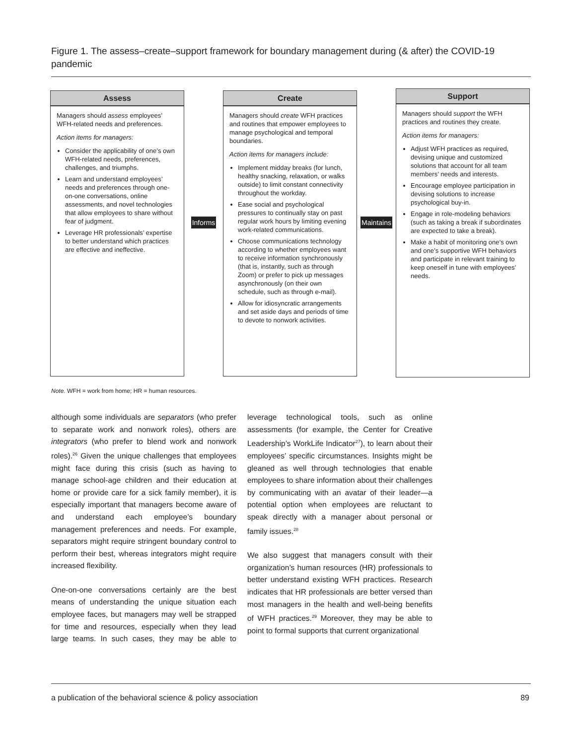Figure 1. The assess–create–support framework for boundary management during (& after) the COVID-19 pandemic
Assess
Managers should assess employees’ WFH-related needs and preferences.
Action items for managers:
Consider the applicability of one’s own WFH-related needs, preferences, challenges, and triumphs.
Learn and understand employees’ needs and preferences through one-on-one conversations, online assessments, and novel technologies that allow employees to share without fear of judgment.
Leverage HR professionals’ expertise to better understand which practices are effective and ineffective.
Informs
Create
Managers should create WFH practices and routines that empower employees to manage psychological and temporal boundaries.
Action items for managers include:
Implement midday breaks (for lunch, healthy snacking, relaxation, or walks outside) to limit constant connectivity throughout the workday.
Ease social and psychological pressures to continually stay on past regular work hours by limiting evening work-related communications.
Choose communications technology according to whether employees want to receive information synchronously (that is, instantly, such as through Zoom) or prefer to pick up messages asynchronously (on their own schedule, such as through e-mail).
Allow for idiosyncratic arrangements and set aside days and periods of time to devote to nonwork activities.
Maintains
Support
Managers should support the WFH practices and routines they create.
Action items for managers:
Adjust WFH practices as required, devising unique and customized solutions that account for all team members’ needs and interests.
Encourage employee participation in devising solutions to increase psychological buy-in.
Engage in role-modeling behaviors (such as taking a break if subordinates are expected to take a break).
Make a habit of monitoring one’s own and one’s supportive WFH behaviors and participate in relevant training to keep oneself in tune with employees’ needs.
Note. WFH = work from home; HR = human resources.
although some individuals are separators (who prefer to separate work and nonwork roles), others are integrators (who prefer to blend work and nonwork roles).<sup>26</sup> Given the unique challenges that employees might face during this crisis (such as having to manage school-age children and their education at home or provide care for a sick family member), it is especially important that managers become aware of and understand each employee’s boundary management preferences and needs. For example, separators might require stringent boundary control to perform their best, whereas integrators might require increased flexibility.
One-on-one conversations certainly are the best means of understanding the unique situation each employee faces, but managers may well be strapped for time and resources, especially when they lead large teams. In such cases, they may be able to leverage technological tools, such as online assessments (for example, the Center for Creative Leadership’s WorkLife Indicator<sup>27</sup>), to learn about their employees’ specific circumstances. Insights might be gleaned as well through technologies that enable employees to share information about their challenges by communicating with an avatar of their leader—a potential option when employees are reluctant to speak directly with a manager about personal or family issues.<sup>28</sup>
We also suggest that managers consult with their organization’s human resources (HR) professionals to better understand existing WFH practices. Research indicates that HR professionals are better versed than most managers in the health and well-being benefits of WFH practices.<sup>29</sup> Moreover, they may be able to point to formal supports that current organizational
a publication of the behavioral science & policy association 89